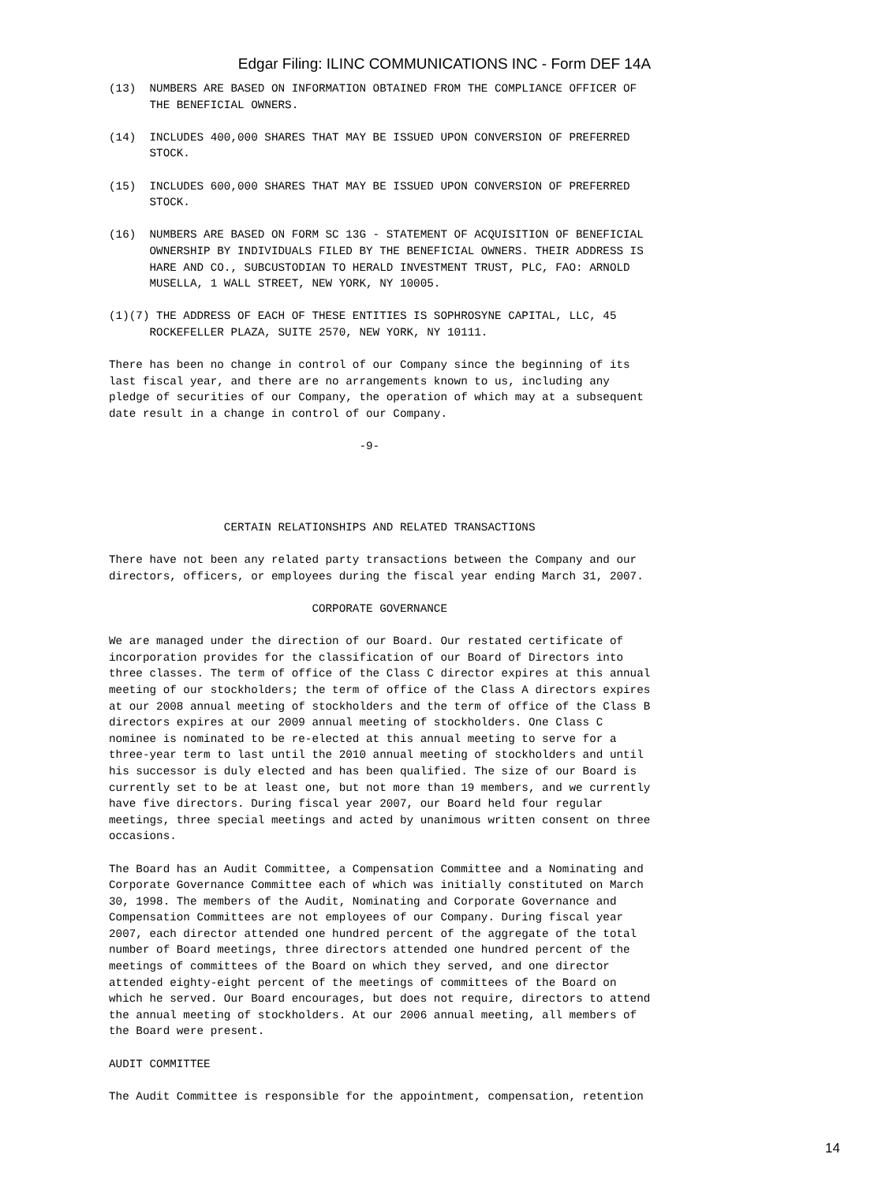Edgar Filing: ILINC COMMUNICATIONS INC - Form DEF 14A
(13)  NUMBERS ARE BASED ON INFORMATION OBTAINED FROM THE COMPLIANCE OFFICER OF
      THE BENEFICIAL OWNERS.

(14)  INCLUDES 400,000 SHARES THAT MAY BE ISSUED UPON CONVERSION OF PREFERRED
      STOCK.

(15)  INCLUDES 600,000 SHARES THAT MAY BE ISSUED UPON CONVERSION OF PREFERRED
      STOCK.

(16)  NUMBERS ARE BASED ON FORM SC 13G - STATEMENT OF ACQUISITION OF BENEFICIAL
      OWNERSHIP BY INDIVIDUALS FILED BY THE BENEFICIAL OWNERS. THEIR ADDRESS IS
      HARE AND CO., SUBCUSTODIAN TO HERALD INVESTMENT TRUST, PLC, FAO: ARNOLD
      MUSELLA, 1 WALL STREET, NEW YORK, NY 10005.

(1)(7) THE ADDRESS OF EACH OF THESE ENTITIES IS SOPHROSYNE CAPITAL, LLC, 45
      ROCKEFELLER PLAZA, SUITE 2570, NEW YORK, NY 10111.

There has been no change in control of our Company since the beginning of its
last fiscal year, and there are no arrangements known to us, including any
pledge of securities of our Company, the operation of which may at a subsequent
date result in a change in control of our Company.

                                     -9-




                 CERTAIN RELATIONSHIPS AND RELATED TRANSACTIONS

There have not been any related party transactions between the Company and our
directors, officers, or employees during the fiscal year ending March 31, 2007.

                              CORPORATE GOVERNANCE

We are managed under the direction of our Board. Our restated certificate of
incorporation provides for the classification of our Board of Directors into
three classes. The term of office of the Class C director expires at this annual
meeting of our stockholders; the term of office of the Class A directors expires
at our 2008 annual meeting of stockholders and the term of office of the Class B
directors expires at our 2009 annual meeting of stockholders. One Class C
nominee is nominated to be re-elected at this annual meeting to serve for a
three-year term to last until the 2010 annual meeting of stockholders and until
his successor is duly elected and has been qualified. The size of our Board is
currently set to be at least one, but not more than 19 members, and we currently
have five directors. During fiscal year 2007, our Board held four regular
meetings, three special meetings and acted by unanimous written consent on three
occasions.

The Board has an Audit Committee, a Compensation Committee and a Nominating and
Corporate Governance Committee each of which was initially constituted on March
30, 1998. The members of the Audit, Nominating and Corporate Governance and
Compensation Committees are not employees of our Company. During fiscal year
2007, each director attended one hundred percent of the aggregate of the total
number of Board meetings, three directors attended one hundred percent of the
meetings of committees of the Board on which they served, and one director
attended eighty-eight percent of the meetings of committees of the Board on
which he served. Our Board encourages, but does not require, directors to attend
the annual meeting of stockholders. At our 2006 annual meeting, all members of
the Board were present.

AUDIT COMMITTEE

The Audit Committee is responsible for the appointment, compensation, retention
14